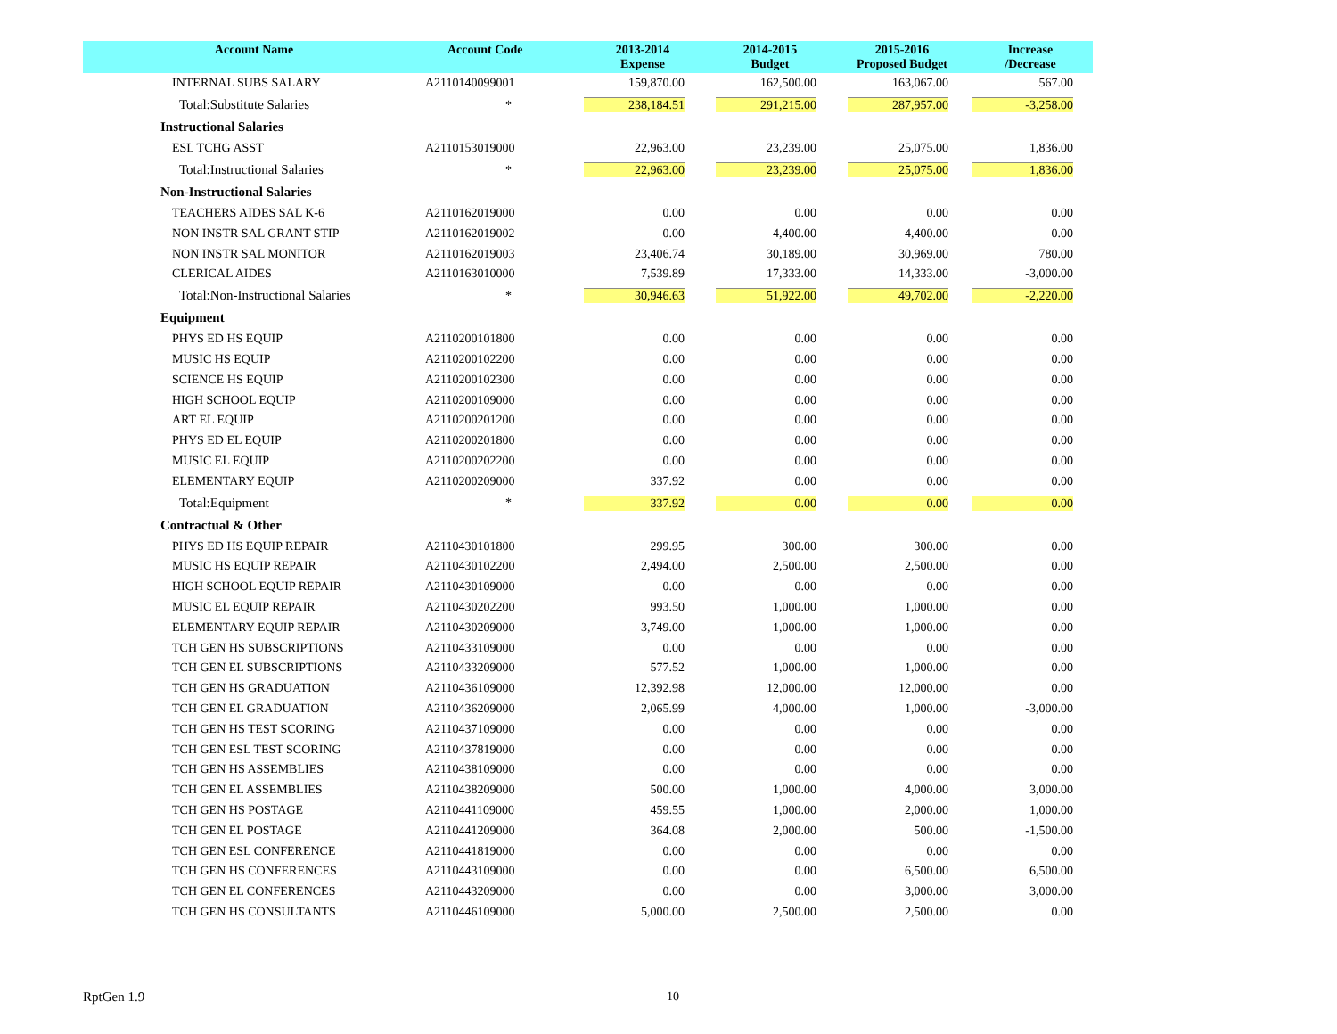| Account Name | Account Code | 2013-2014 Expense | 2014-2015 Budget | 2015-2016 Proposed Budget | Increase /Decrease |
| --- | --- | --- | --- | --- | --- |
| INTERNAL SUBS SALARY | A2110140099001 | 159,870.00 | 162,500.00 | 163,067.00 | 567.00 |
| Total:Substitute Salaries | * | 238,184.51 | 291,215.00 | 287,957.00 | -3,258.00 |
| Instructional Salaries | | | | | |
| ESL TCHG ASST | A2110153019000 | 22,963.00 | 23,239.00 | 25,075.00 | 1,836.00 |
| Total:Instructional Salaries | * | 22,963.00 | 23,239.00 | 25,075.00 | 1,836.00 |
| Non-Instructional Salaries | | | | | |
| TEACHERS AIDES SAL K-6 | A2110162019000 | 0.00 | 0.00 | 0.00 | 0.00 |
| NON INSTR SAL GRANT STIP | A2110162019002 | 0.00 | 4,400.00 | 4,400.00 | 0.00 |
| NON INSTR SAL MONITOR | A2110162019003 | 23,406.74 | 30,189.00 | 30,969.00 | 780.00 |
| CLERICAL AIDES | A2110163010000 | 7,539.89 | 17,333.00 | 14,333.00 | -3,000.00 |
| Total:Non-Instructional Salaries | * | 30,946.63 | 51,922.00 | 49,702.00 | -2,220.00 |
| Equipment | | | | | |
| PHYS ED HS EQUIP | A2110200101800 | 0.00 | 0.00 | 0.00 | 0.00 |
| MUSIC HS EQUIP | A2110200102200 | 0.00 | 0.00 | 0.00 | 0.00 |
| SCIENCE HS EQUIP | A2110200102300 | 0.00 | 0.00 | 0.00 | 0.00 |
| HIGH SCHOOL EQUIP | A2110200109000 | 0.00 | 0.00 | 0.00 | 0.00 |
| ART EL EQUIP | A2110200201200 | 0.00 | 0.00 | 0.00 | 0.00 |
| PHYS ED EL EQUIP | A2110200201800 | 0.00 | 0.00 | 0.00 | 0.00 |
| MUSIC EL EQUIP | A2110200202200 | 0.00 | 0.00 | 0.00 | 0.00 |
| ELEMENTARY EQUIP | A2110200209000 | 337.92 | 0.00 | 0.00 | 0.00 |
| Total:Equipment | * | 337.92 | 0.00 | 0.00 | 0.00 |
| Contractual & Other | | | | | |
| PHYS ED HS EQUIP REPAIR | A2110430101800 | 299.95 | 300.00 | 300.00 | 0.00 |
| MUSIC HS EQUIP REPAIR | A2110430102200 | 2,494.00 | 2,500.00 | 2,500.00 | 0.00 |
| HIGH SCHOOL EQUIP REPAIR | A2110430109000 | 0.00 | 0.00 | 0.00 | 0.00 |
| MUSIC EL EQUIP REPAIR | A2110430202200 | 993.50 | 1,000.00 | 1,000.00 | 0.00 |
| ELEMENTARY EQUIP REPAIR | A2110430209000 | 3,749.00 | 1,000.00 | 1,000.00 | 0.00 |
| TCH GEN HS SUBSCRIPTIONS | A2110433109000 | 0.00 | 0.00 | 0.00 | 0.00 |
| TCH GEN EL SUBSCRIPTIONS | A2110433209000 | 577.52 | 1,000.00 | 1,000.00 | 0.00 |
| TCH GEN HS GRADUATION | A2110436109000 | 12,392.98 | 12,000.00 | 12,000.00 | 0.00 |
| TCH GEN EL GRADUATION | A2110436209000 | 2,065.99 | 4,000.00 | 1,000.00 | -3,000.00 |
| TCH GEN HS TEST SCORING | A2110437109000 | 0.00 | 0.00 | 0.00 | 0.00 |
| TCH GEN ESL TEST SCORING | A2110437819000 | 0.00 | 0.00 | 0.00 | 0.00 |
| TCH GEN HS ASSEMBLIES | A2110438109000 | 0.00 | 0.00 | 0.00 | 0.00 |
| TCH GEN EL ASSEMBLIES | A2110438209000 | 500.00 | 1,000.00 | 4,000.00 | 3,000.00 |
| TCH GEN HS POSTAGE | A2110441109000 | 459.55 | 1,000.00 | 2,000.00 | 1,000.00 |
| TCH GEN EL POSTAGE | A2110441209000 | 364.08 | 2,000.00 | 500.00 | -1,500.00 |
| TCH GEN ESL CONFERENCE | A2110441819000 | 0.00 | 0.00 | 0.00 | 0.00 |
| TCH GEN HS CONFERENCES | A2110443109000 | 0.00 | 0.00 | 6,500.00 | 6,500.00 |
| TCH GEN EL CONFERENCES | A2110443209000 | 0.00 | 0.00 | 3,000.00 | 3,000.00 |
| TCH GEN HS CONSULTANTS | A2110446109000 | 5,000.00 | 2,500.00 | 2,500.00 | 0.00 |
RptGen 1.9 10